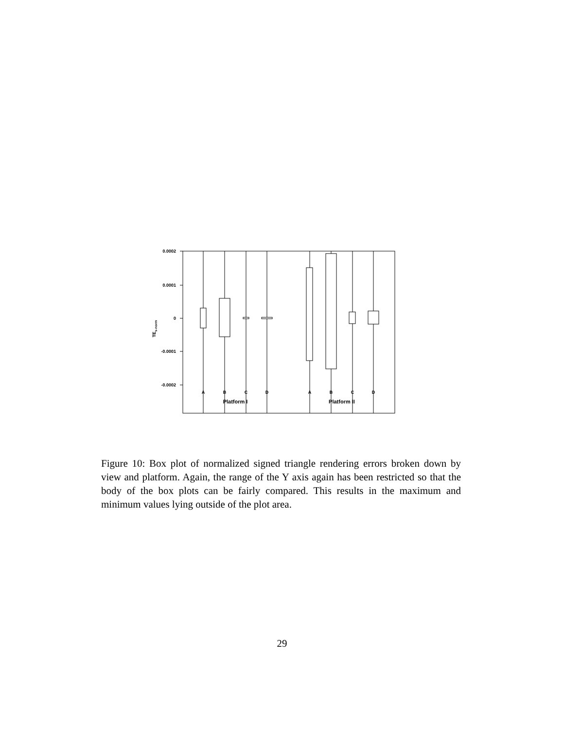0.0002
0.0001
0
-0.0001
-0.0002
TEs-norm
A
B
C
D
A
B
C
D
Platform I
Platform II
Figure 10: Box plot of normalized signed triangle rendering errors broken down by view and platform. Again, the range of the Y axis again has been restricted so that the body of the box plots can be fairly compared. This results in the maximum and minimum values lying outside of the plot area.
29